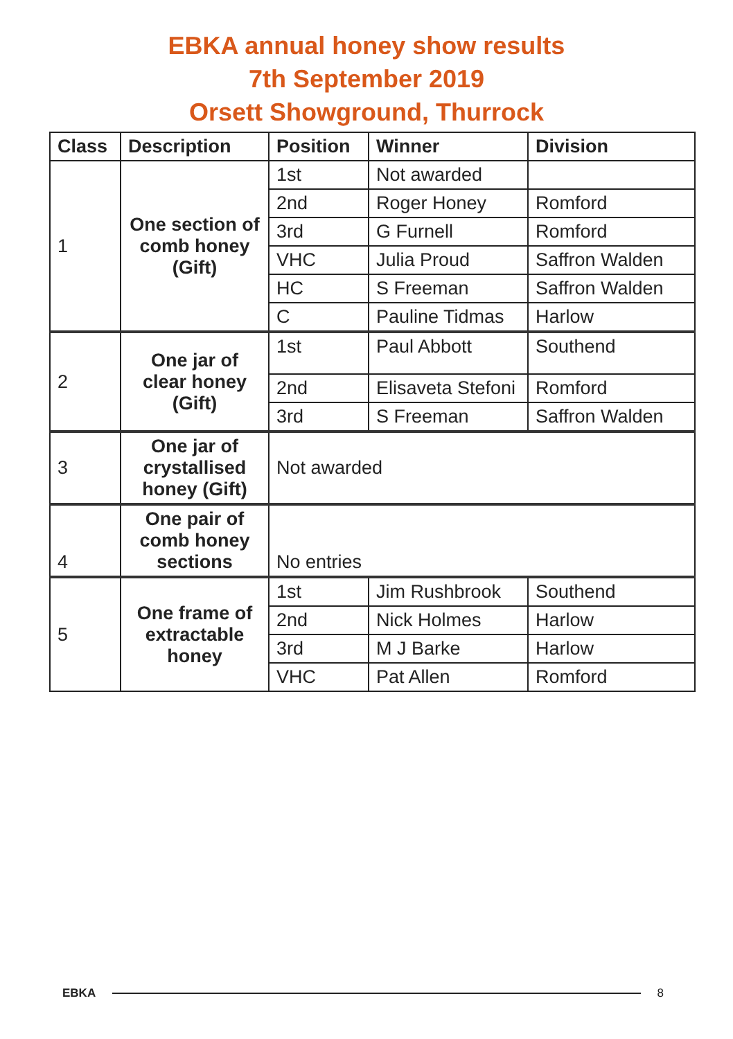EBKA annual honey show results
7th September 2019
Orsett Showground, Thurrock
| Class | Description | Position | Winner | Division |
| --- | --- | --- | --- | --- |
| 1 | One section of comb honey (Gift) | 1st | Not awarded | |
| | | 2nd | Roger Honey | Romford |
| | | 3rd | G Furnell | Romford |
| | | VHC | Julia Proud | Saffron Walden |
| | | HC | S Freeman | Saffron Walden |
| | | C | Pauline Tidmas | Harlow |
| 2 | One jar of clear honey (Gift) | 1st | Paul Abbott | Southend |
| | | 2nd | Elisaveta Stefoni | Romford |
| | | 3rd | S Freeman | Saffron Walden |
| 3 | One jar of crystallised honey (Gift) | Not awarded | | |
| 4 | One pair of comb honey sections | No entries | | |
| 5 | One frame of extractable honey | 1st | Jim Rushbrook | Southend |
| | | 2nd | Nick Holmes | Harlow |
| | | 3rd | M J Barke | Harlow |
| | | VHC | Pat Allen | Romford |
EBKA 8